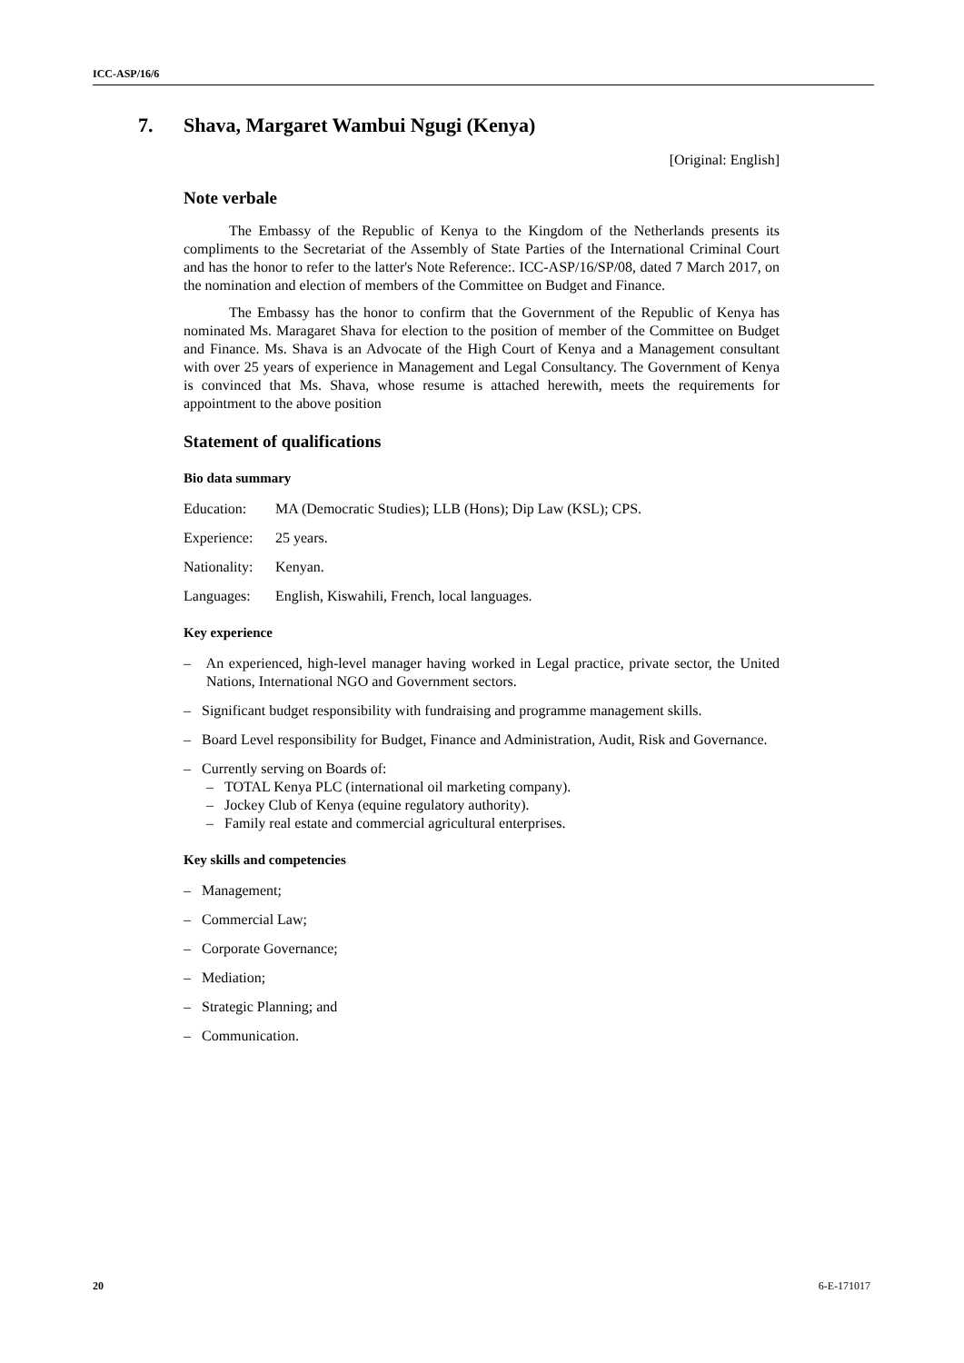ICC-ASP/16/6
7. Shava, Margaret Wambui Ngugi (Kenya)
[Original: English]
Note verbale
The Embassy of the Republic of Kenya to the Kingdom of the Netherlands presents its compliments to the Secretariat of the Assembly of State Parties of the International Criminal Court and has the honor to refer to the latter's Note Reference:. ICC-ASP/16/SP/08, dated 7 March 2017, on the nomination and election of members of the Committee on Budget and Finance.
The Embassy has the honor to confirm that the Government of the Republic of Kenya has nominated Ms. Maragaret Shava for election to the position of member of the Committee on Budget and Finance. Ms. Shava is an Advocate of the High Court of Kenya and a Management consultant with over 25 years of experience in Management and Legal Consultancy. The Government of Kenya is convinced that Ms. Shava, whose resume is attached herewith, meets the requirements for appointment to the above position
Statement of qualifications
Bio data summary
Education: MA (Democratic Studies); LLB (Hons); Dip Law (KSL); CPS.
Experience: 25 years.
Nationality: Kenyan.
Languages: English, Kiswahili, French, local languages.
Key experience
– An experienced, high-level manager having worked in Legal practice, private sector, the United Nations, International NGO and Government sectors.
– Significant budget responsibility with fundraising and programme management skills.
– Board Level responsibility for Budget, Finance and Administration, Audit, Risk and Governance.
– Currently serving on Boards of:
– TOTAL Kenya PLC (international oil marketing company).
– Jockey Club of Kenya (equine regulatory authority).
– Family real estate and commercial agricultural enterprises.
Key skills and competencies
– Management;
– Commercial Law;
– Corporate Governance;
– Mediation;
– Strategic Planning; and
– Communication.
20 6-E-171017